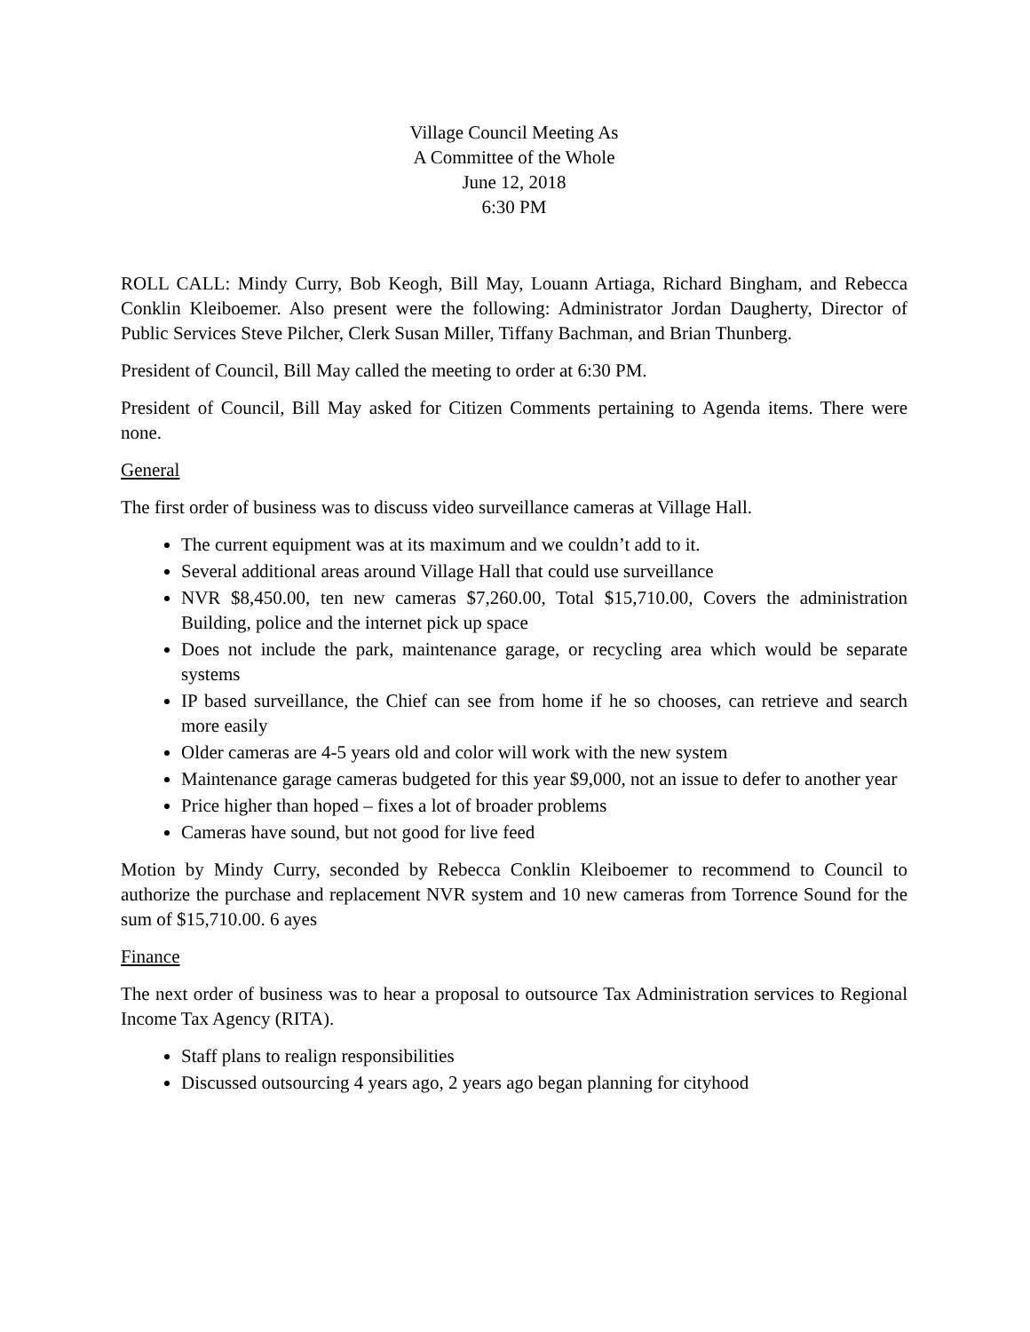Village Council Meeting As
A Committee of the Whole
June 12, 2018
6:30 PM
ROLL CALL: Mindy Curry, Bob Keogh, Bill May, Louann Artiaga, Richard Bingham, and Rebecca Conklin Kleiboemer. Also present were the following: Administrator Jordan Daugherty, Director of Public Services Steve Pilcher, Clerk Susan Miller, Tiffany Bachman, and Brian Thunberg.
President of Council, Bill May called the meeting to order at 6:30 PM.
President of Council, Bill May asked for Citizen Comments pertaining to Agenda items. There were none.
General
The first order of business was to discuss video surveillance cameras at Village Hall.
The current equipment was at its maximum and we couldn’t add to it.
Several additional areas around Village Hall that could use surveillance
NVR $8,450.00, ten new cameras $7,260.00, Total $15,710.00, Covers the administration Building, police and the internet pick up space
Does not include the park, maintenance garage, or recycling area which would be separate systems
IP based surveillance, the Chief can see from home if he so chooses, can retrieve and search more easily
Older cameras are 4-5 years old and color will work with the new system
Maintenance garage cameras budgeted for this year $9,000, not an issue to defer to another year
Price higher than hoped – fixes a lot of broader problems
Cameras have sound, but not good for live feed
Motion by Mindy Curry, seconded by Rebecca Conklin Kleiboemer to recommend to Council to authorize the purchase and replacement NVR system and 10 new cameras from Torrence Sound for the sum of $15,710.00. 6 ayes
Finance
The next order of business was to hear a proposal to outsource Tax Administration services to Regional Income Tax Agency (RITA).
Staff plans to realign responsibilities
Discussed outsourcing 4 years ago, 2 years ago began planning for cityhood